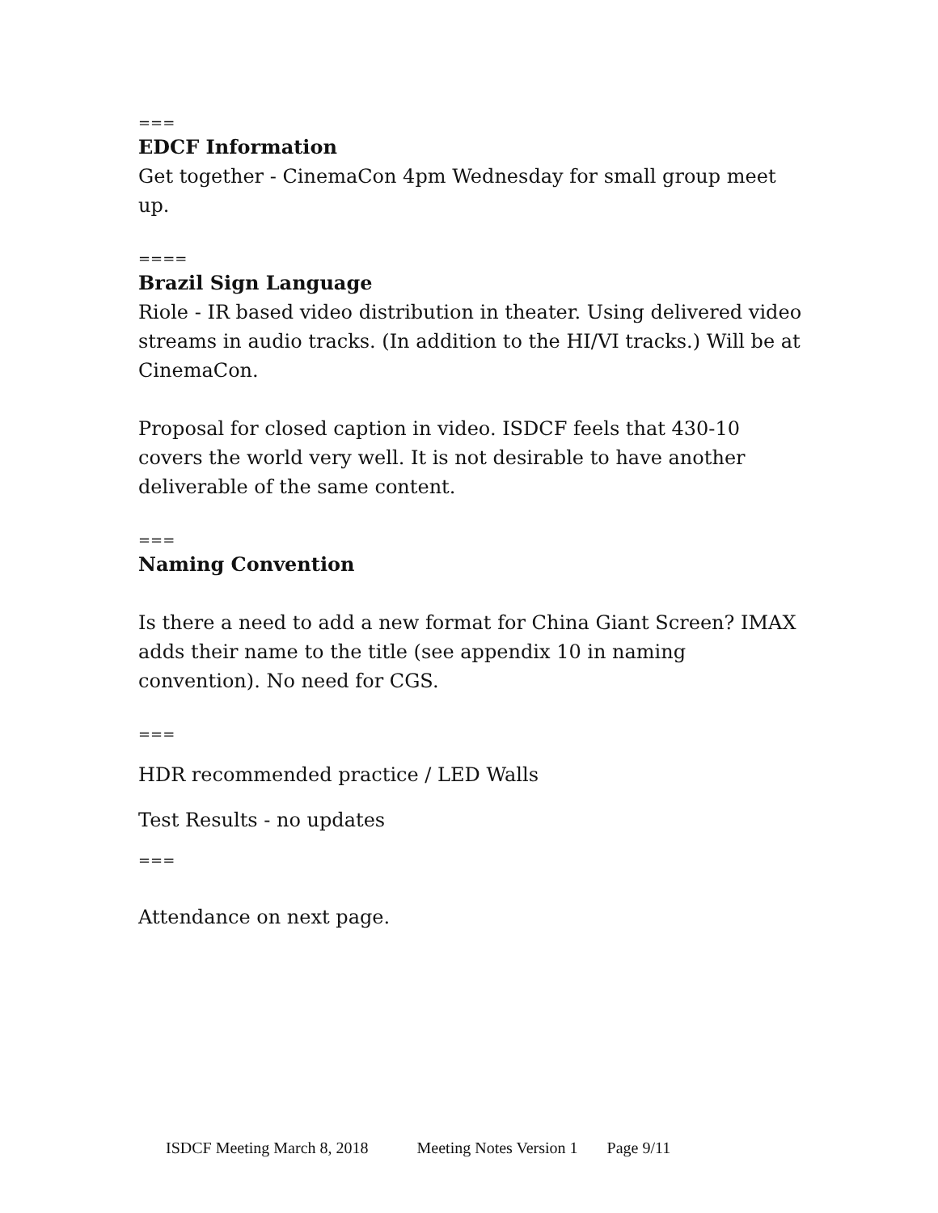===
EDCF Information
Get together - CinemaCon 4pm Wednesday for small group meet up.
====
Brazil Sign Language
Riole - IR based video distribution in theater. Using delivered video streams in audio tracks. (In addition to the HI/VI tracks.) Will be at CinemaCon.
Proposal for closed caption in video. ISDCF feels that 430-10 covers the world very well. It is not desirable to have another deliverable of the same content.
===
Naming Convention
Is there a need to add a new format for China Giant Screen? IMAX adds their name to the title (see appendix 10 in naming convention). No need for CGS.
===
HDR recommended practice / LED Walls
Test Results - no updates
===
Attendance on next page.
ISDCF Meeting March 8, 2018 Meeting Notes Version 1 Page 9/11